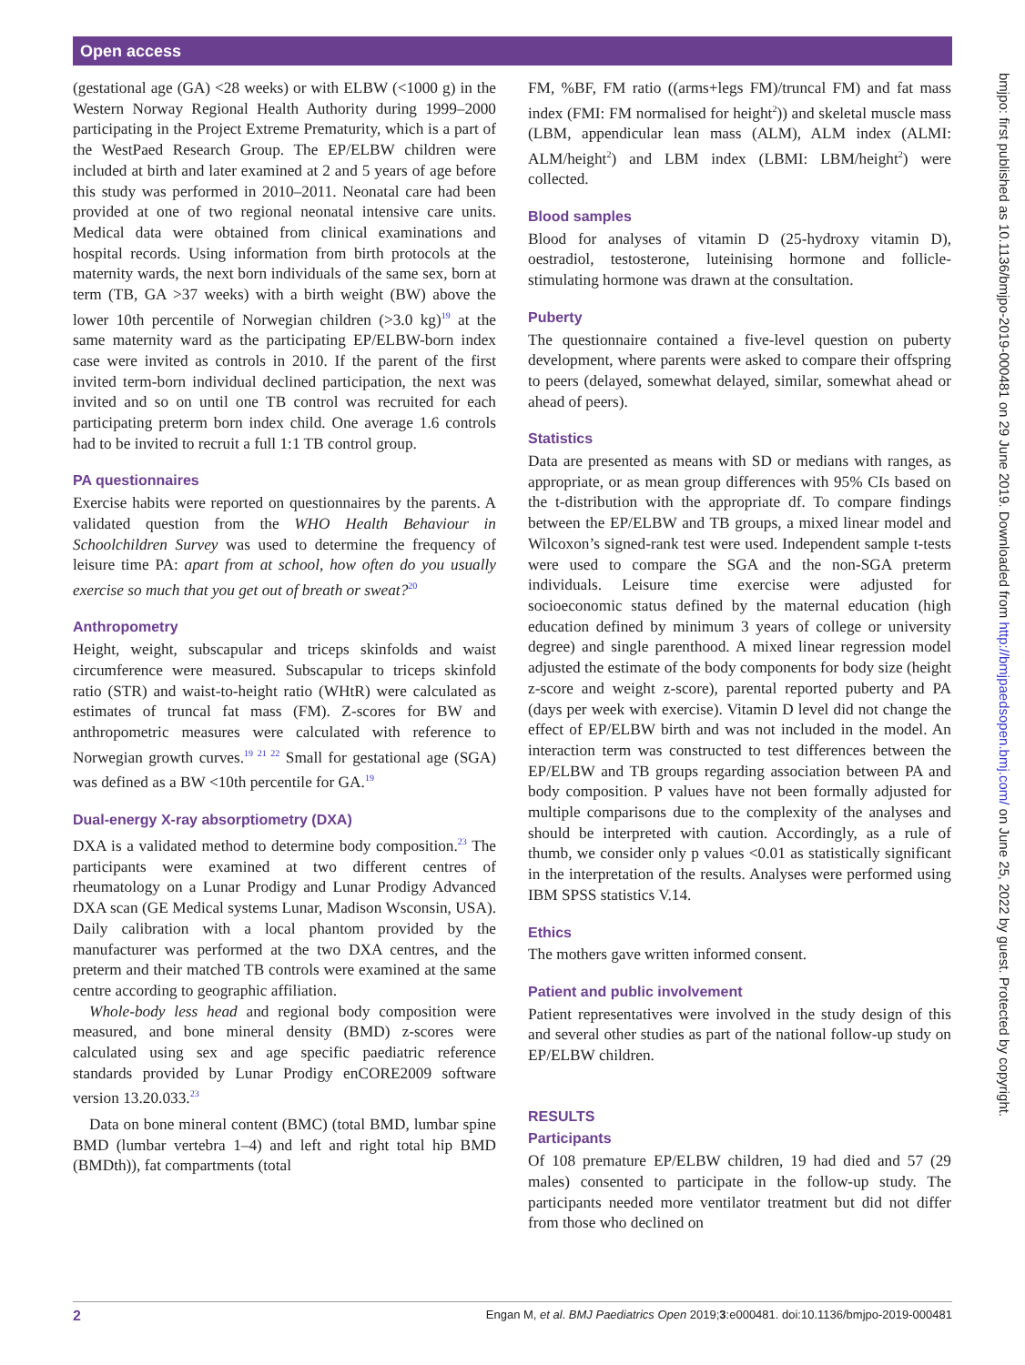Open access
(gestational age (GA) <28 weeks) or with ELBW (<1000 g) in the Western Norway Regional Health Authority during 1999–2000 participating in the Project Extreme Prematurity, which is a part of the WestPaed Research Group. The EP/ELBW children were included at birth and later examined at 2 and 5 years of age before this study was performed in 2010–2011. Neonatal care had been provided at one of two regional neonatal intensive care units. Medical data were obtained from clinical examinations and hospital records. Using information from birth protocols at the maternity wards, the next born individuals of the same sex, born at term (TB, GA >37 weeks) with a birth weight (BW) above the lower 10th percentile of Norwegian children (>3.0 kg)<sup>19</sup> at the same maternity ward as the participating EP/ELBW-born index case were invited as controls in 2010. If the parent of the first invited term-born individual declined participation, the next was invited and so on until one TB control was recruited for each participating preterm born index child. One average 1.6 controls had to be invited to recruit a full 1:1 TB control group.
PA questionnaires
Exercise habits were reported on questionnaires by the parents. A validated question from the WHO Health Behaviour in Schoolchildren Survey was used to determine the frequency of leisure time PA: apart from at school, how often do you usually exercise so much that you get out of breath or sweat?<sup>20</sup>
Anthropometry
Height, weight, subscapular and triceps skinfolds and waist circumference were measured. Subscapular to triceps skinfold ratio (STR) and waist-to-height ratio (WHtR) were calculated as estimates of truncal fat mass (FM). Z-scores for BW and anthropometric measures were calculated with reference to Norwegian growth curves.<sup>19 21 22</sup> Small for gestational age (SGA) was defined as a BW <10th percentile for GA.<sup>19</sup>
Dual-energy X-ray absorptiometry (DXA)
DXA is a validated method to determine body composition.<sup>23</sup> The participants were examined at two different centres of rheumatology on a Lunar Prodigy and Lunar Prodigy Advanced DXA scan (GE Medical systems Lunar, Madison Wsconsin, USA). Daily calibration with a local phantom provided by the manufacturer was performed at the two DXA centres, and the preterm and their matched TB controls were examined at the same centre according to geographic affiliation.
Whole-body less head and regional body composition were measured, and bone mineral density (BMD) z-scores were calculated using sex and age specific paediatric reference standards provided by Lunar Prodigy enCORE2009 software version 13.20.033.<sup>23</sup>
Data on bone mineral content (BMC) (total BMD, lumbar spine BMD (lumbar vertebra 1–4) and left and right total hip BMD (BMDth)), fat compartments (total
FM, %BF, FM ratio ((arms+legs FM)/truncal FM) and fat mass index (FMI: FM normalised for height<sup>2</sup>)) and skeletal muscle mass (LBM, appendicular lean mass (ALM), ALM index (ALMI: ALM/height<sup>2</sup>) and LBM index (LBMI: LBM/height<sup>2</sup>) were collected.
Blood samples
Blood for analyses of vitamin D (25-hydroxy vitamin D), oestradiol, testosterone, luteinising hormone and follicle-stimulating hormone was drawn at the consultation.
Puberty
The questionnaire contained a five-level question on puberty development, where parents were asked to compare their offspring to peers (delayed, somewhat delayed, similar, somewhat ahead or ahead of peers).
Statistics
Data are presented as means with SD or medians with ranges, as appropriate, or as mean group differences with 95% CIs based on the t-distribution with the appropriate df. To compare findings between the EP/ELBW and TB groups, a mixed linear model and Wilcoxon’s signed-rank test were used. Independent sample t-tests were used to compare the SGA and the non-SGA preterm individuals. Leisure time exercise were adjusted for socioeconomic status defined by the maternal education (high education defined by minimum 3 years of college or university degree) and single parenthood. A mixed linear regression model adjusted the estimate of the body components for body size (height z-score and weight z-score), parental reported puberty and PA (days per week with exercise). Vitamin D level did not change the effect of EP/ELBW birth and was not included in the model. An interaction term was constructed to test differences between the EP/ELBW and TB groups regarding association between PA and body composition. P values have not been formally adjusted for multiple comparisons due to the complexity of the analyses and should be interpreted with caution. Accordingly, as a rule of thumb, we consider only p values <0.01 as statistically significant in the interpretation of the results. Analyses were performed using IBM SPSS statistics V.14.
Ethics
The mothers gave written informed consent.
Patient and public involvement
Patient representatives were involved in the study design of this and several other studies as part of the national follow-up study on EP/ELBW children.
RESULTS
Participants
Of 108 premature EP/ELBW children, 19 had died and 57 (29 males) consented to participate in the follow-up study. The participants needed more ventilator treatment but did not differ from those who declined on
bmjpo: first published as 10.1136/bmjpo-2019-000481 on 29 June 2019. Downloaded from http://bmjpaedsopen.bmj.com/ on June 25, 2022 by guest. Protected by copyright.
2 Engan M, et al. BMJ Paediatrics Open 2019;3:e000481. doi:10.1136/bmjpo-2019-000481